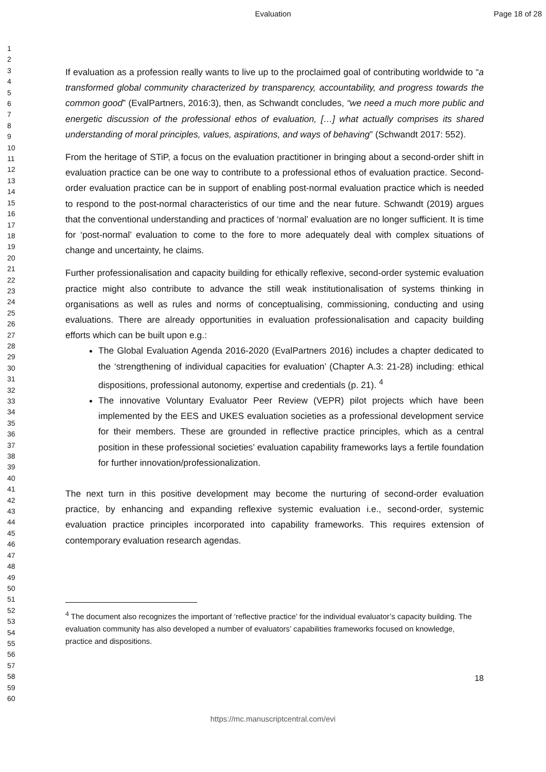Evaluation Page 18 of 28
1
2
3
4
5
6
7
8
9
10
11
12
13
14
15
16
17
18
19
20
21
22
23
24
25
26
27
28
29
30
31
32
33
34
35
36
37
38
39
40
41
42
43
44
45
46
47
48
49
50
51
52
53
54
55
56
57
58
59
60
If evaluation as a profession really wants to live up to the proclaimed goal of contributing worldwide to “a transformed global community characterized by transparency, accountability, and progress towards the common good” (EvalPartners, 2016:3), then, as Schwandt concludes, “we need a much more public and energetic discussion of the professional ethos of evaluation, […] what actually comprises its shared understanding of moral principles, values, aspirations, and ways of behaving” (Schwandt 2017: 552).
From the heritage of STiP, a focus on the evaluation practitioner in bringing about a second-order shift in evaluation practice can be one way to contribute to a professional ethos of evaluation practice. Second-order evaluation practice can be in support of enabling post-normal evaluation practice which is needed to respond to the post-normal characteristics of our time and the near future. Schwandt (2019) argues that the conventional understanding and practices of ‘normal’ evaluation are no longer sufficient. It is time for ‘post-normal’ evaluation to come to the fore to more adequately deal with complex situations of change and uncertainty, he claims.
Further professionalisation and capacity building for ethically reflexive, second-order systemic evaluation practice might also contribute to advance the still weak institutionalisation of systems thinking in organisations as well as rules and norms of conceptualising, commissioning, conducting and using evaluations. There are already opportunities in evaluation professionalisation and capacity building efforts which can be built upon e.g.:
The Global Evaluation Agenda 2016-2020 (EvalPartners 2016) includes a chapter dedicated to the ‘strengthening of individual capacities for evaluation’ (Chapter A.3: 21-28) including: ethical dispositions, professional autonomy, expertise and credentials (p. 21). <sup>4</sup>
The innovative Voluntary Evaluator Peer Review (VEPR) pilot projects which have been implemented by the EES and UKES evaluation societies as a professional development service for their members. These are grounded in reflective practice principles, which as a central position in these professional societies’ evaluation capability frameworks lays a fertile foundation for further innovation/professionalization.
The next turn in this positive development may become the nurturing of second-order evaluation practice, by enhancing and expanding reflexive systemic evaluation i.e., second-order, systemic evaluation practice principles incorporated into capability frameworks. This requires extension of contemporary evaluation research agendas.
<sup>4</sup> The document also recognizes the important of ‘reflective practice’ for the individual evaluator’s capacity building. The evaluation community has also developed a number of evaluators’ capabilities frameworks focused on knowledge, practice and dispositions.
18
https://mc.manuscriptcentral.com/evi